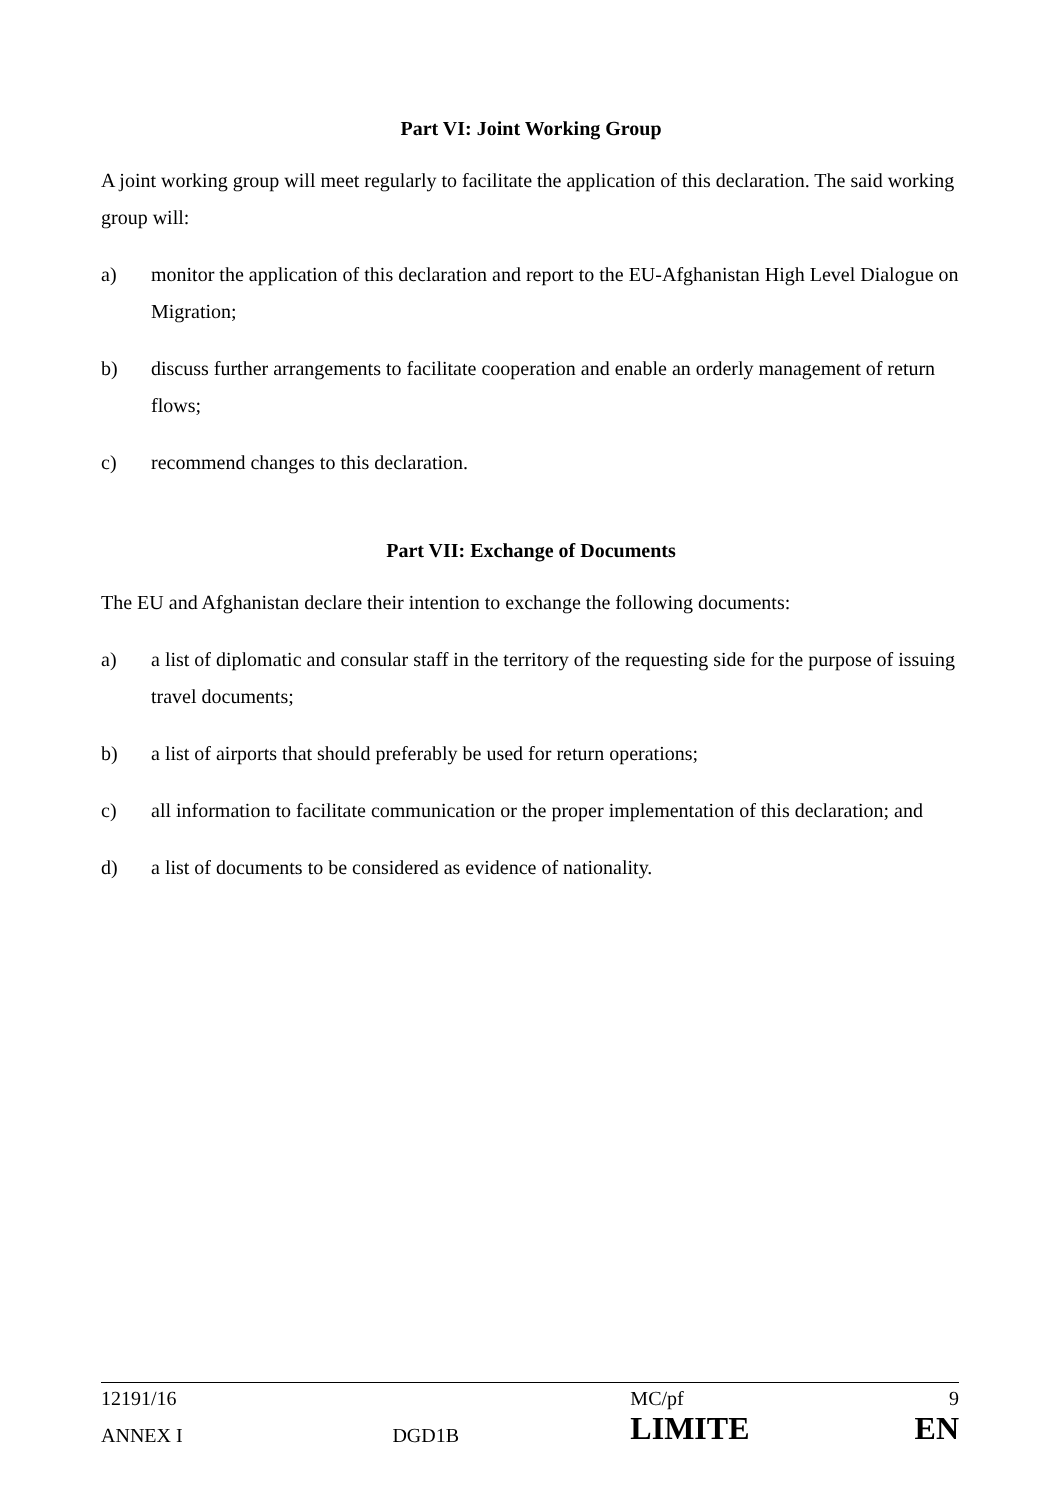Part VI: Joint Working Group
A joint working group will meet regularly to facilitate the application of this declaration. The said working group will:
a) monitor the application of this declaration and report to the EU-Afghanistan High Level Dialogue on Migration;
b) discuss further arrangements to facilitate cooperation and enable an orderly management of return flows;
c) recommend changes to this declaration.
Part VII: Exchange of Documents
The EU and Afghanistan declare their intention to exchange the following documents:
a) a list of diplomatic and consular staff in the territory of the requesting side for the purpose of issuing travel documents;
b) a list of airports that should preferably be used for return operations;
c) all information to facilitate communication or the proper implementation of this declaration; and
d) a list of documents to be considered as evidence of nationality.
| 12191/16 | | MC/pf | 9 |
| ANNEX I | DGD1B | LIMITE | EN |